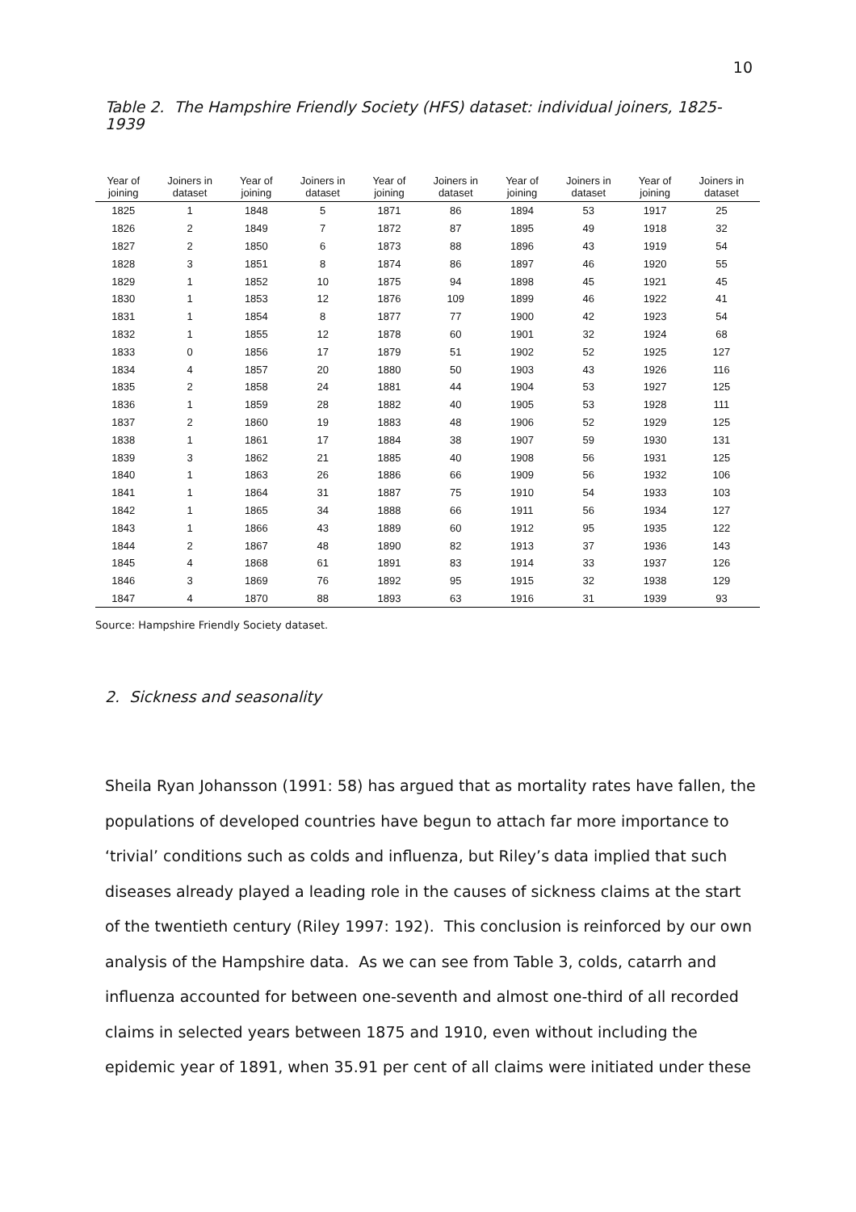10
Table 2. The Hampshire Friendly Society (HFS) dataset: individual joiners, 1825-1939
| Year of joining | Joiners in dataset | Year of joining | Joiners in dataset | Year of joining | Joiners in dataset | Year of joining | Joiners in dataset | Year of joining | Joiners in dataset |
| --- | --- | --- | --- | --- | --- | --- | --- | --- | --- |
| 1825 | 1 | 1848 | 5 | 1871 | 86 | 1894 | 53 | 1917 | 25 |
| 1826 | 2 | 1849 | 7 | 1872 | 87 | 1895 | 49 | 1918 | 32 |
| 1827 | 2 | 1850 | 6 | 1873 | 88 | 1896 | 43 | 1919 | 54 |
| 1828 | 3 | 1851 | 8 | 1874 | 86 | 1897 | 46 | 1920 | 55 |
| 1829 | 1 | 1852 | 10 | 1875 | 94 | 1898 | 45 | 1921 | 45 |
| 1830 | 1 | 1853 | 12 | 1876 | 109 | 1899 | 46 | 1922 | 41 |
| 1831 | 1 | 1854 | 8 | 1877 | 77 | 1900 | 42 | 1923 | 54 |
| 1832 | 1 | 1855 | 12 | 1878 | 60 | 1901 | 32 | 1924 | 68 |
| 1833 | 0 | 1856 | 17 | 1879 | 51 | 1902 | 52 | 1925 | 127 |
| 1834 | 4 | 1857 | 20 | 1880 | 50 | 1903 | 43 | 1926 | 116 |
| 1835 | 2 | 1858 | 24 | 1881 | 44 | 1904 | 53 | 1927 | 125 |
| 1836 | 1 | 1859 | 28 | 1882 | 40 | 1905 | 53 | 1928 | 111 |
| 1837 | 2 | 1860 | 19 | 1883 | 48 | 1906 | 52 | 1929 | 125 |
| 1838 | 1 | 1861 | 17 | 1884 | 38 | 1907 | 59 | 1930 | 131 |
| 1839 | 3 | 1862 | 21 | 1885 | 40 | 1908 | 56 | 1931 | 125 |
| 1840 | 1 | 1863 | 26 | 1886 | 66 | 1909 | 56 | 1932 | 106 |
| 1841 | 1 | 1864 | 31 | 1887 | 75 | 1910 | 54 | 1933 | 103 |
| 1842 | 1 | 1865 | 34 | 1888 | 66 | 1911 | 56 | 1934 | 127 |
| 1843 | 1 | 1866 | 43 | 1889 | 60 | 1912 | 95 | 1935 | 122 |
| 1844 | 2 | 1867 | 48 | 1890 | 82 | 1913 | 37 | 1936 | 143 |
| 1845 | 4 | 1868 | 61 | 1891 | 83 | 1914 | 33 | 1937 | 126 |
| 1846 | 3 | 1869 | 76 | 1892 | 95 | 1915 | 32 | 1938 | 129 |
| 1847 | 4 | 1870 | 88 | 1893 | 63 | 1916 | 31 | 1939 | 93 |
Source: Hampshire Friendly Society dataset.
2. Sickness and seasonality
Sheila Ryan Johansson (1991: 58) has argued that as mortality rates have fallen, the populations of developed countries have begun to attach far more importance to ‘trivial’ conditions such as colds and influenza, but Riley’s data implied that such diseases already played a leading role in the causes of sickness claims at the start of the twentieth century (Riley 1997: 192). This conclusion is reinforced by our own analysis of the Hampshire data. As we can see from Table 3, colds, catarrh and influenza accounted for between one-seventh and almost one-third of all recorded claims in selected years between 1875 and 1910, even without including the epidemic year of 1891, when 35.91 per cent of all claims were initiated under these